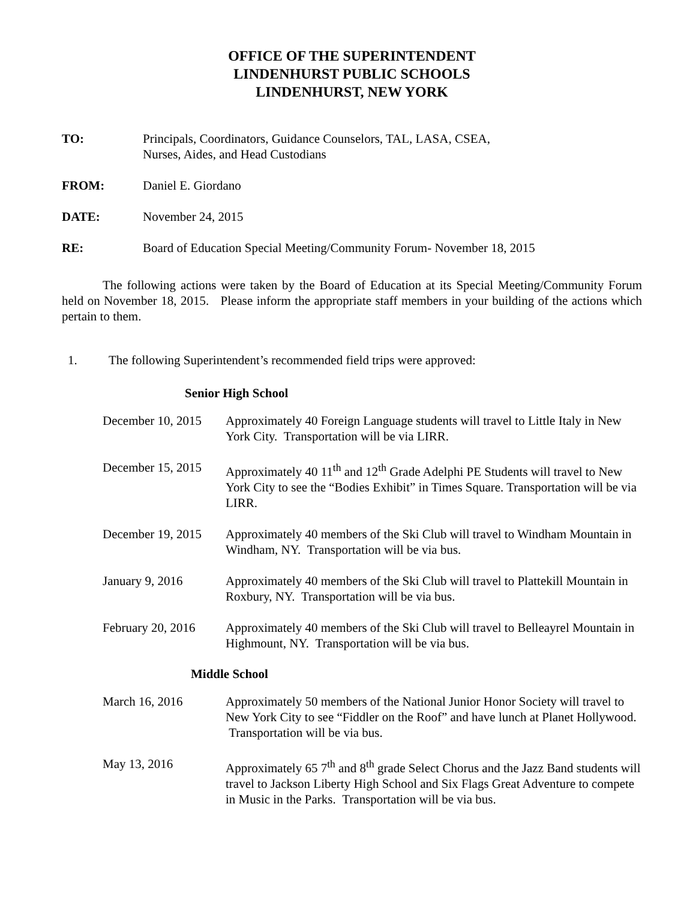OFFICE OF THE SUPERINTENDENT
LINDENHURST PUBLIC SCHOOLS
LINDENHURST, NEW YORK
TO: Principals, Coordinators, Guidance Counselors, TAL, LASA, CSEA,
Nurses, Aides, and Head Custodians
FROM: Daniel E. Giordano
DATE: November 24, 2015
RE: Board of Education Special Meeting/Community Forum- November 18, 2015
The following actions were taken by the Board of Education at its Special Meeting/Community Forum held on November 18, 2015. Please inform the appropriate staff members in your building of the actions which pertain to them.
1. The following Superintendent’s recommended field trips were approved:
Senior High School
December 10, 2015
Approximately 40 Foreign Language students will travel to Little Italy in New York City. Transportation will be via LIRR.
December 15, 2015
Approximately 40 11<sup>th</sup> and 12<sup>th</sup> Grade Adelphi PE Students will travel to New York City to see the “Bodies Exhibit” in Times Square. Transportation will be via LIRR.
December 19, 2015
Approximately 40 members of the Ski Club will travel to Windham Mountain in Windham, NY. Transportation will be via bus.
January 9, 2016 Approximately 40 members of the Ski Club will travel to Plattekill Mountain in Roxbury, NY. Transportation will be via bus.
February 20, 2016
Approximately 40 members of the Ski Club will travel to Belleayrel Mountain in Highmount, NY. Transportation will be via bus.
Middle School
March 16, 2016 Approximately 50 members of the National Junior Honor Society will travel to New York City to see “Fiddler on the Roof” and have lunch at Planet Hollywood. Transportation will be via bus.
May 13, 2016 Approximately 65 7<sup>th</sup> and 8<sup>th</sup> grade Select Chorus and the Jazz Band students will travel to Jackson Liberty High School and Six Flags Great Adventure to compete in Music in the Parks. Transportation will be via bus.